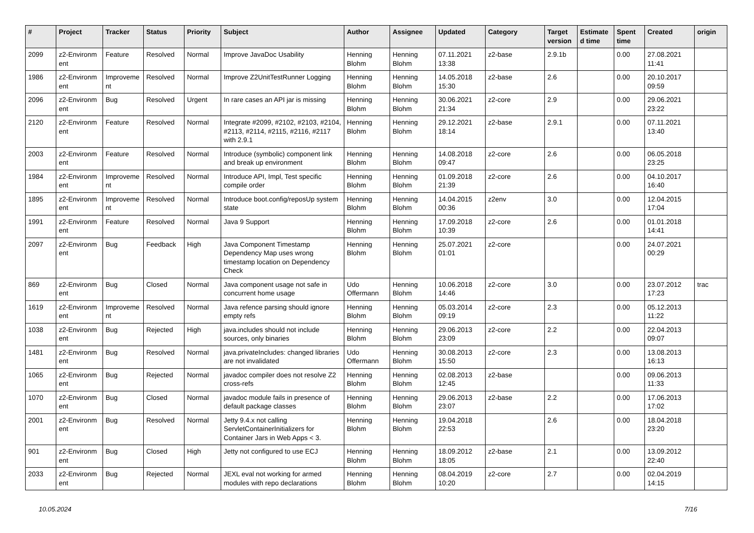| # | Project | Tracker | Status | Priority | Subject | Author | Assignee | Updated | Category | Target version | Estimate d time | Spent time | Created | origin |
| --- | --- | --- | --- | --- | --- | --- | --- | --- | --- | --- | --- | --- | --- | --- |
| 2099 | z2-Environm ent | Feature | Resolved | Normal | Improve JavaDoc Usability | Henning Blohm | Henning Blohm | 07.11.2021 13:38 | z2-base | 2.9.1b | | 0.00 | 27.08.2021 11:41 | |
| 1986 | z2-Environm ent | Improveme nt | Resolved | Normal | Improve Z2UnitTestRunner Logging | Henning Blohm | Henning Blohm | 14.05.2018 15:30 | z2-base | 2.6 | | 0.00 | 20.10.2017 09:59 | |
| 2096 | z2-Environm ent | Bug | Resolved | Urgent | In rare cases an API jar is missing | Henning Blohm | Henning Blohm | 30.06.2021 21:34 | z2-core | 2.9 | | 0.00 | 29.06.2021 23:22 | |
| 2120 | z2-Environm ent | Feature | Resolved | Normal | Integrate #2099, #2102, #2103, #2104, #2113, #2114, #2115, #2116, #2117 with 2.9.1 | Henning Blohm | Henning Blohm | 29.12.2021 18:14 | z2-base | 2.9.1 | | 0.00 | 07.11.2021 13:40 | |
| 2003 | z2-Environm ent | Feature | Resolved | Normal | Introduce (symbolic) component link and break up environment | Henning Blohm | Henning Blohm | 14.08.2018 09:47 | z2-core | 2.6 | | 0.00 | 06.05.2018 23:25 | |
| 1984 | z2-Environm ent | Improveme nt | Resolved | Normal | Introduce API, Impl, Test specific compile order | Henning Blohm | Henning Blohm | 01.09.2018 21:39 | z2-core | 2.6 | | 0.00 | 04.10.2017 16:40 | |
| 1895 | z2-Environm ent | Improveme nt | Resolved | Normal | Introduce boot.config/reposUp system state | Henning Blohm | Henning Blohm | 14.04.2015 00:36 | z2env | 3.0 | | 0.00 | 12.04.2015 17:04 | |
| 1991 | z2-Environm ent | Feature | Resolved | Normal | Java 9 Support | Henning Blohm | Henning Blohm | 17.09.2018 10:39 | z2-core | 2.6 | | 0.00 | 01.01.2018 14:41 | |
| 2097 | z2-Environm ent | Bug | Feedback | High | Java Component Timestamp Dependency Map uses wrong timestamp location on Dependency Check | Henning Blohm | Henning Blohm | 25.07.2021 01:01 | z2-core | | | 0.00 | 24.07.2021 00:29 | |
| 869 | z2-Environm ent | Bug | Closed | Normal | Java component usage not safe in concurrent home usage | Udo Offermann | Henning Blohm | 10.06.2018 14:46 | z2-core | 3.0 | | 0.00 | 23.07.2012 17:23 | trac |
| 1619 | z2-Environm ent | Improveme nt | Resolved | Normal | Java refence parsing should ignore empty refs | Henning Blohm | Henning Blohm | 05.03.2014 09:19 | z2-core | 2.3 | | 0.00 | 05.12.2013 11:22 | |
| 1038 | z2-Environm ent | Bug | Rejected | High | java.includes should not include sources, only binaries | Henning Blohm | Henning Blohm | 29.06.2013 23:09 | z2-core | 2.2 | | 0.00 | 22.04.2013 09:07 | |
| 1481 | z2-Environm ent | Bug | Resolved | Normal | java.privateIncludes: changed libraries are not invalidated | Udo Offermann | Henning Blohm | 30.08.2013 15:50 | z2-core | 2.3 | | 0.00 | 13.08.2013 16:13 | |
| 1065 | z2-Environm ent | Bug | Rejected | Normal | javadoc compiler does not resolve Z2 cross-refs | Henning Blohm | Henning Blohm | 02.08.2013 12:45 | z2-base | | | 0.00 | 09.06.2013 11:33 | |
| 1070 | z2-Environm ent | Bug | Closed | Normal | javadoc module fails in presence of default package classes | Henning Blohm | Henning Blohm | 29.06.2013 23:07 | z2-base | 2.2 | | 0.00 | 17.06.2013 17:02 | |
| 2001 | z2-Environm ent | Bug | Resolved | Normal | Jetty 9.4.x not calling ServletContainerInitializers for Container Jars in Web Apps < 3. | Henning Blohm | Henning Blohm | 19.04.2018 22:53 | | 2.6 | | 0.00 | 18.04.2018 23:20 | |
| 901 | z2-Environm ent | Bug | Closed | High | Jetty not configured to use ECJ | Henning Blohm | Henning Blohm | 18.09.2012 18:05 | z2-base | 2.1 | | 0.00 | 13.09.2012 22:40 | |
| 2033 | z2-Environm ent | Bug | Rejected | Normal | JEXL eval not working for armed modules with repo declarations | Henning Blohm | Henning Blohm | 08.04.2019 10:20 | z2-core | 2.7 | | 0.00 | 02.04.2019 14:15 | |
10.05.2024 7/16